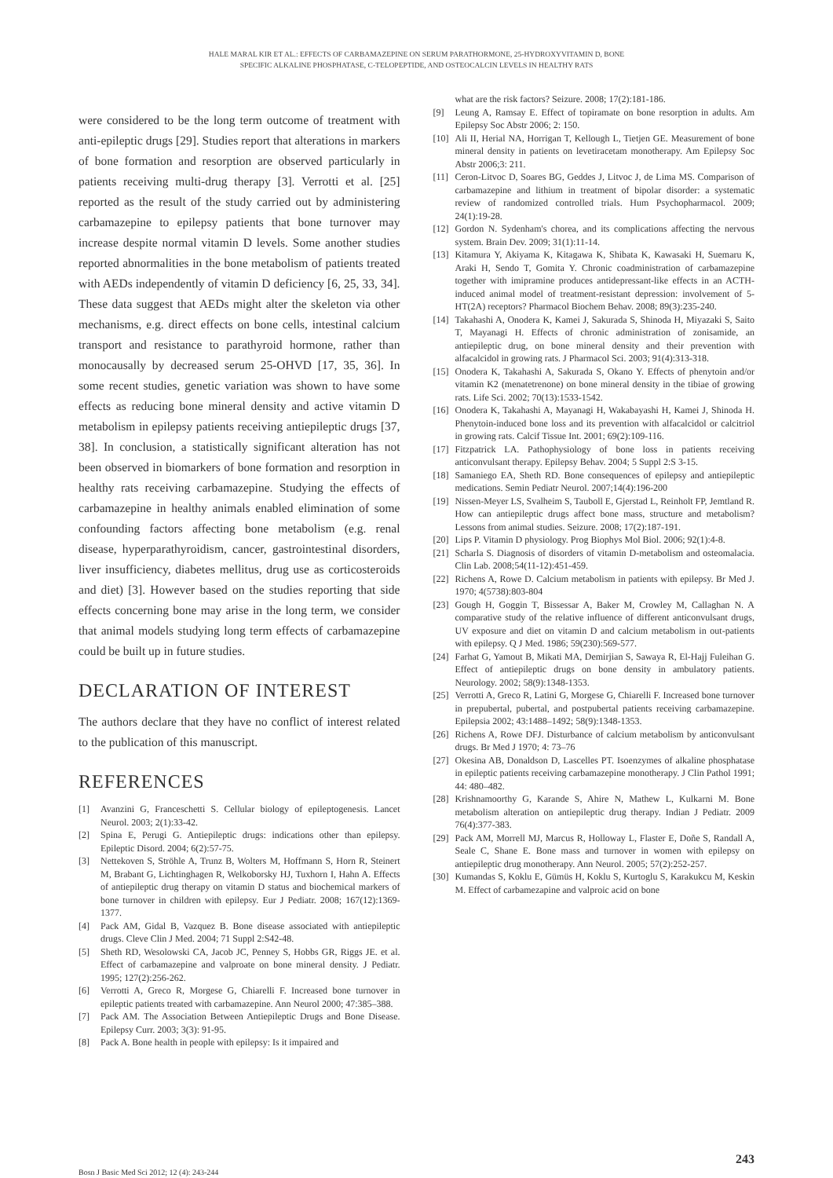HALE MARAL KIR ET AL.: EFFECTS OF CARBAMAZEPINE ON SERUM PARATHORMONE, 25-HYDROXYVITAMIN D, BONE
SPECIFIC ALKALINE PHOSPHATASE, C-TELOPEPTIDE, AND OSTEOCALCIN LEVELS IN HEALTHY RATS
were considered to be the long term outcome of treatment with anti-epileptic drugs [29]. Studies report that alterations in markers of bone formation and resorption are observed particularly in patients receiving multi-drug therapy [3]. Verrotti et al. [25] reported as the result of the study carried out by administering carbamazepine to epilepsy patients that bone turnover may increase despite normal vitamin D levels. Some another studies reported abnormalities in the bone metabolism of patients treated with AEDs independently of vitamin D deficiency [6, 25, 33, 34]. These data suggest that AEDs might alter the skeleton via other mechanisms, e.g. direct effects on bone cells, intestinal calcium transport and resistance to parathyroid hormone, rather than monocausally by decreased serum 25-OHVD [17, 35, 36]. In some recent studies, genetic variation was shown to have some effects as reducing bone mineral density and active vitamin D metabolism in epilepsy patients receiving antiepileptic drugs [37, 38]. In conclusion, a statistically significant alteration has not been observed in biomarkers of bone formation and resorption in healthy rats receiving carbamazepine. Studying the effects of carbamazepine in healthy animals enabled elimination of some confounding factors affecting bone metabolism (e.g. renal disease, hyperparathyroidism, cancer, gastrointestinal disorders, liver insufficiency, diabetes mellitus, drug use as corticosteroids and diet) [3]. However based on the studies reporting that side effects concerning bone may arise in the long term, we consider that animal models studying long term effects of carbamazepine could be built up in future studies.
DECLARATION OF INTEREST
The authors declare that they have no conflict of interest related to the publication of this manuscript.
REFERENCES
[1] Avanzini G, Franceschetti S. Cellular biology of epileptogenesis. Lancet Neurol. 2003; 2(1):33-42.
[2] Spina E, Perugi G. Antiepileptic drugs: indications other than epilepsy. Epileptic Disord. 2004; 6(2):57-75.
[3] Nettekoven S, Ströhle A, Trunz B, Wolters M, Hoffmann S, Horn R, Steinert M, Brabant G, Lichtinghagen R, Welkoborsky HJ, Tuxhorn I, Hahn A. Effects of antiepileptic drug therapy on vitamin D status and biochemical markers of bone turnover in children with epilepsy. Eur J Pediatr. 2008; 167(12):1369-1377.
[4] Pack AM, Gidal B, Vazquez B. Bone disease associated with antiepileptic drugs. Cleve Clin J Med. 2004; 71 Suppl 2:S42-48.
[5] Sheth RD, Wesolowski CA, Jacob JC, Penney S, Hobbs GR, Riggs JE. et al. Effect of carbamazepine and valproate on bone mineral density. J Pediatr. 1995; 127(2):256-262.
[6] Verrotti A, Greco R, Morgese G, Chiarelli F. Increased bone turnover in epileptic patients treated with carbamazepine. Ann Neurol 2000; 47:385–388.
[7] Pack AM. The Association Between Antiepileptic Drugs and Bone Disease. Epilepsy Curr. 2003; 3(3): 91-95.
[8] Pack A. Bone health in people with epilepsy: Is it impaired and
what are the risk factors? Seizure. 2008; 17(2):181-186.
[9] Leung A, Ramsay E. Effect of topiramate on bone resorption in adults. Am Epilepsy Soc Abstr 2006; 2: 150.
[10] Ali II, Herial NA, Horrigan T, Kellough L, Tietjen GE. Measurement of bone mineral density in patients on levetiracetam monotherapy. Am Epilepsy Soc Abstr 2006;3: 211.
[11] Ceron-Litvoc D, Soares BG, Geddes J, Litvoc J, de Lima MS. Comparison of carbamazepine and lithium in treatment of bipolar disorder: a systematic review of randomized controlled trials. Hum Psychopharmacol. 2009; 24(1):19-28.
[12] Gordon N. Sydenham's chorea, and its complications affecting the nervous system. Brain Dev. 2009; 31(1):11-14.
[13] Kitamura Y, Akiyama K, Kitagawa K, Shibata K, Kawasaki H, Suemaru K, Araki H, Sendo T, Gomita Y. Chronic coadministration of carbamazepine together with imipramine produces antidepressant-like effects in an ACTH-induced animal model of treatment-resistant depression: involvement of 5-HT(2A) receptors? Pharmacol Biochem Behav. 2008; 89(3):235-240.
[14] Takahashi A, Onodera K, Kamei J, Sakurada S, Shinoda H, Miyazaki S, Saito T, Mayanagi H. Effects of chronic administration of zonisamide, an antiepileptic drug, on bone mineral density and their prevention with alfacalcidol in growing rats. J Pharmacol Sci. 2003; 91(4):313-318.
[15] Onodera K, Takahashi A, Sakurada S, Okano Y. Effects of phenytoin and/or vitamin K2 (menatetrenone) on bone mineral density in the tibiae of growing rats. Life Sci. 2002; 70(13):1533-1542.
[16] Onodera K, Takahashi A, Mayanagi H, Wakabayashi H, Kamei J, Shinoda H. Phenytoin-induced bone loss and its prevention with alfacalcidol or calcitriol in growing rats. Calcif Tissue Int. 2001; 69(2):109-116.
[17] Fitzpatrick LA. Pathophysiology of bone loss in patients receiving anticonvulsant therapy. Epilepsy Behav. 2004; 5 Suppl 2:S 3-15.
[18] Samaniego EA, Sheth RD. Bone consequences of epilepsy and antiepileptic medications. Semin Pediatr Neurol. 2007;14(4):196-200
[19] Nissen-Meyer LS, Svalheim S, Tauboll E, Gjerstad L, Reinholt FP, Jemtland R. How can antiepileptic drugs affect bone mass, structure and metabolism? Lessons from animal studies. Seizure. 2008; 17(2):187-191.
[20] Lips P. Vitamin D physiology. Prog Biophys Mol Biol. 2006; 92(1):4-8.
[21] Scharla S. Diagnosis of disorders of vitamin D-metabolism and osteomalacia. Clin Lab. 2008;54(11-12):451-459.
[22] Richens A, Rowe D. Calcium metabolism in patients with epilepsy. Br Med J. 1970; 4(5738):803-804
[23] Gough H, Goggin T, Bissessar A, Baker M, Crowley M, Callaghan N. A comparative study of the relative influence of different anticonvulsant drugs, UV exposure and diet on vitamin D and calcium metabolism in out-patients with epilepsy. Q J Med. 1986; 59(230):569-577.
[24] Farhat G, Yamout B, Mikati MA, Demirjian S, Sawaya R, El-Hajj Fuleihan G. Effect of antiepileptic drugs on bone density in ambulatory patients. Neurology. 2002; 58(9):1348-1353.
[25] Verrotti A, Greco R, Latini G, Morgese G, Chiarelli F. Increased bone turnover in prepubertal, pubertal, and postpubertal patients receiving carbamazepine. Epilepsia 2002; 43:1488–1492; 58(9):1348-1353.
[26] Richens A, Rowe DFJ. Disturbance of calcium metabolism by anticonvulsant drugs. Br Med J 1970; 4: 73–76
[27] Okesina AB, Donaldson D, Lascelles PT. Isoenzymes of alkaline phosphatase in epileptic patients receiving carbamazepine monotherapy. J Clin Pathol 1991; 44: 480–482.
[28] Krishnamoorthy G, Karande S, Ahire N, Mathew L, Kulkarni M. Bone metabolism alteration on antiepileptic drug therapy. Indian J Pediatr. 2009 76(4):377-383.
[29] Pack AM, Morrell MJ, Marcus R, Holloway L, Flaster E, Doñe S, Randall A, Seale C, Shane E. Bone mass and turnover in women with epilepsy on antiepileptic drug monotherapy. Ann Neurol. 2005; 57(2):252-257.
[30] Kumandas S, Koklu E, Gümüs H, Koklu S, Kurtoglu S, Karakukcu M, Keskin M. Effect of carbamezapine and valproic acid on bone
Bosn J Basic Med Sci 2012; 12 (4): 243-244 243